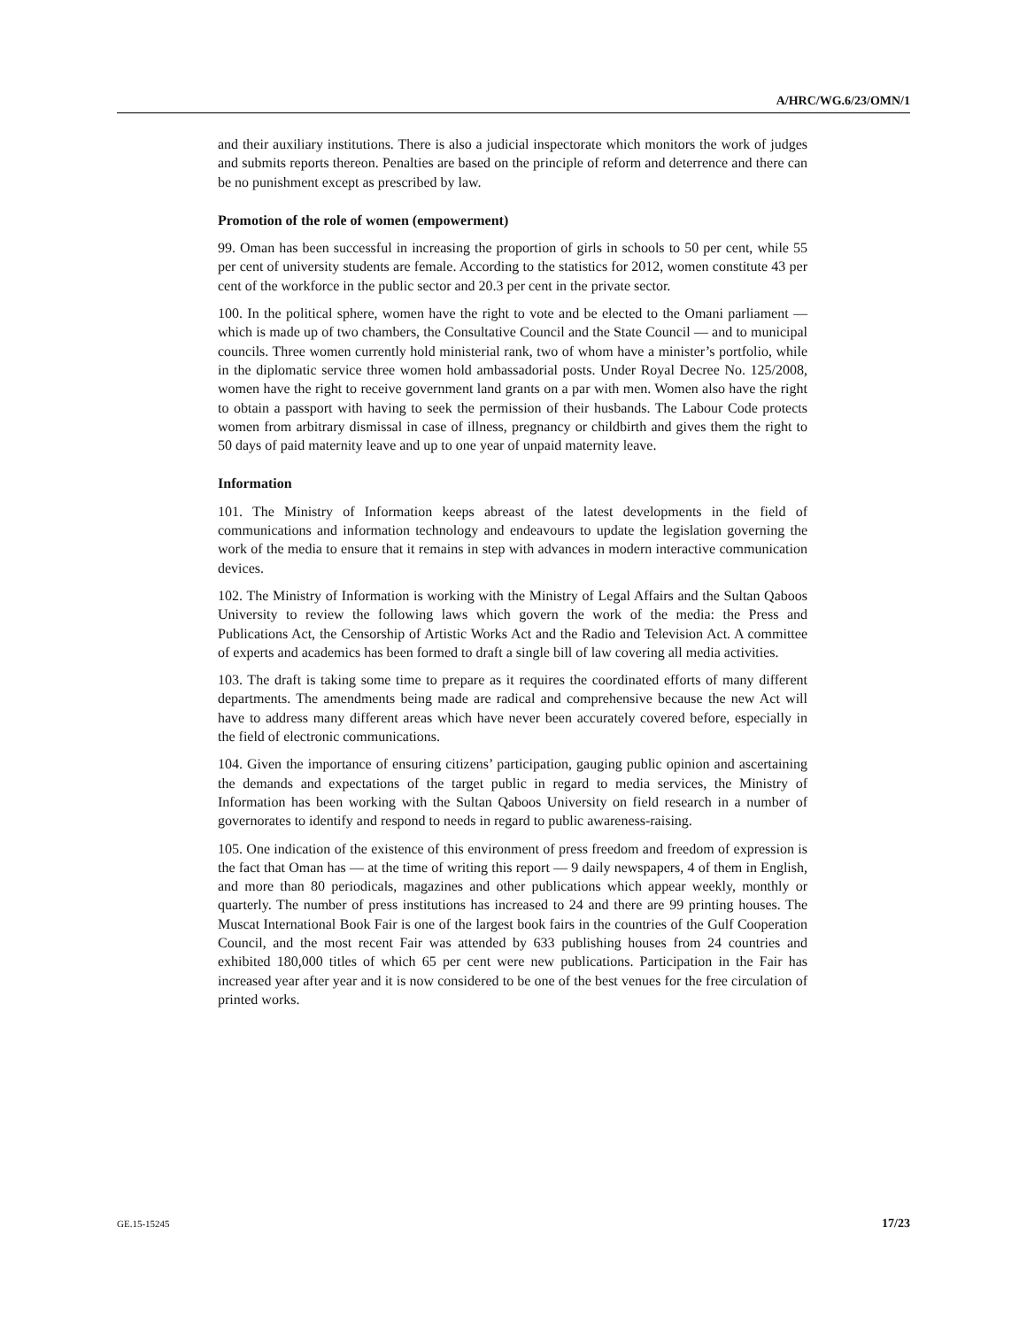A/HRC/WG.6/23/OMN/1
and their auxiliary institutions. There is also a judicial inspectorate which monitors the work of judges and submits reports thereon. Penalties are based on the principle of reform and deterrence and there can be no punishment except as prescribed by law.
Promotion of the role of women (empowerment)
99. Oman has been successful in increasing the proportion of girls in schools to 50 per cent, while 55 per cent of university students are female. According to the statistics for 2012, women constitute 43 per cent of the workforce in the public sector and 20.3 per cent in the private sector.
100. In the political sphere, women have the right to vote and be elected to the Omani parliament — which is made up of two chambers, the Consultative Council and the State Council — and to municipal councils. Three women currently hold ministerial rank, two of whom have a minister’s portfolio, while in the diplomatic service three women hold ambassadorial posts. Under Royal Decree No. 125/2008, women have the right to receive government land grants on a par with men. Women also have the right to obtain a passport with having to seek the permission of their husbands. The Labour Code protects women from arbitrary dismissal in case of illness, pregnancy or childbirth and gives them the right to 50 days of paid maternity leave and up to one year of unpaid maternity leave.
Information
101. The Ministry of Information keeps abreast of the latest developments in the field of communications and information technology and endeavours to update the legislation governing the work of the media to ensure that it remains in step with advances in modern interactive communication devices.
102. The Ministry of Information is working with the Ministry of Legal Affairs and the Sultan Qaboos University to review the following laws which govern the work of the media: the Press and Publications Act, the Censorship of Artistic Works Act and the Radio and Television Act. A committee of experts and academics has been formed to draft a single bill of law covering all media activities.
103. The draft is taking some time to prepare as it requires the coordinated efforts of many different departments. The amendments being made are radical and comprehensive because the new Act will have to address many different areas which have never been accurately covered before, especially in the field of electronic communications.
104. Given the importance of ensuring citizens’ participation, gauging public opinion and ascertaining the demands and expectations of the target public in regard to media services, the Ministry of Information has been working with the Sultan Qaboos University on field research in a number of governorates to identify and respond to needs in regard to public awareness-raising.
105. One indication of the existence of this environment of press freedom and freedom of expression is the fact that Oman has — at the time of writing this report — 9 daily newspapers, 4 of them in English, and more than 80 periodicals, magazines and other publications which appear weekly, monthly or quarterly. The number of press institutions has increased to 24 and there are 99 printing houses. The Muscat International Book Fair is one of the largest book fairs in the countries of the Gulf Cooperation Council, and the most recent Fair was attended by 633 publishing houses from 24 countries and exhibited 180,000 titles of which 65 per cent were new publications. Participation in the Fair has increased year after year and it is now considered to be one of the best venues for the free circulation of printed works.
GE.15-15245 17/23